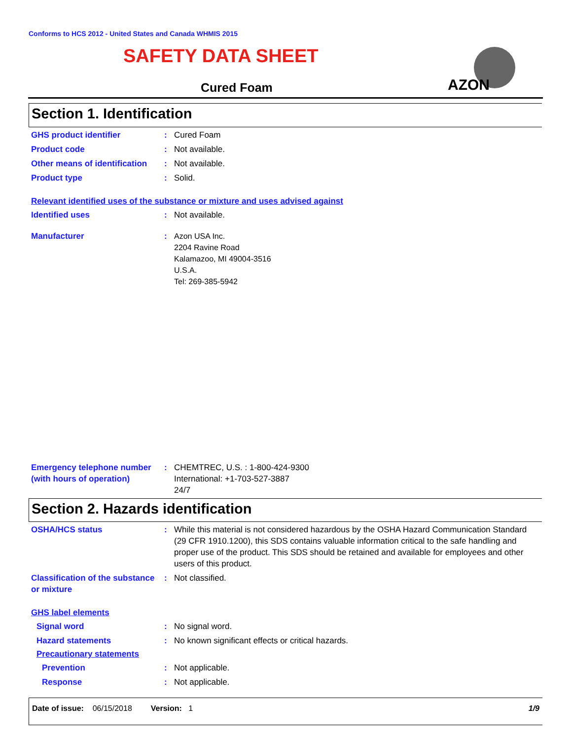Conforms to HCS 2012 - United States and Canada WHMIS 2015
SAFETY DATA SHEET
Cured Foam
AZON
Section 1. Identification
GHS product identifier : Cured Foam
Product code : Not available.
Other means of identification
: Not available.
Product type : Solid.
Relevant identified uses of the substance or mixture and uses advised against
Identified uses : Not available.
Manufacturer : Azon USA Inc.
2204 Ravine Road
Kalamazoo, MI 49004-3516
U.S.A.
Tel: 269-385-5942
Emergency telephone number (with hours of operation)
: CHEMTREC, U.S. : 1-800-424-9300
International: +1-703-527-3887
24/7
Section 2. Hazards identification
OSHA/HCS status : While this material is not considered hazardous by the OSHA Hazard Communication Standard (29 CFR 1910.1200), this SDS contains valuable information critical to the safe handling and proper use of the product. This SDS should be retained and available for employees and other users of this product.
Classification of the substance or mixture
: Not classified.
GHS label elements
Signal word : No signal word.
Hazard statements : No known significant effects or critical hazards.
Precautionary statements
Prevention : Not applicable.
Response : Not applicable.
Date of issue: 06/15/2018 Version: 1 1/9